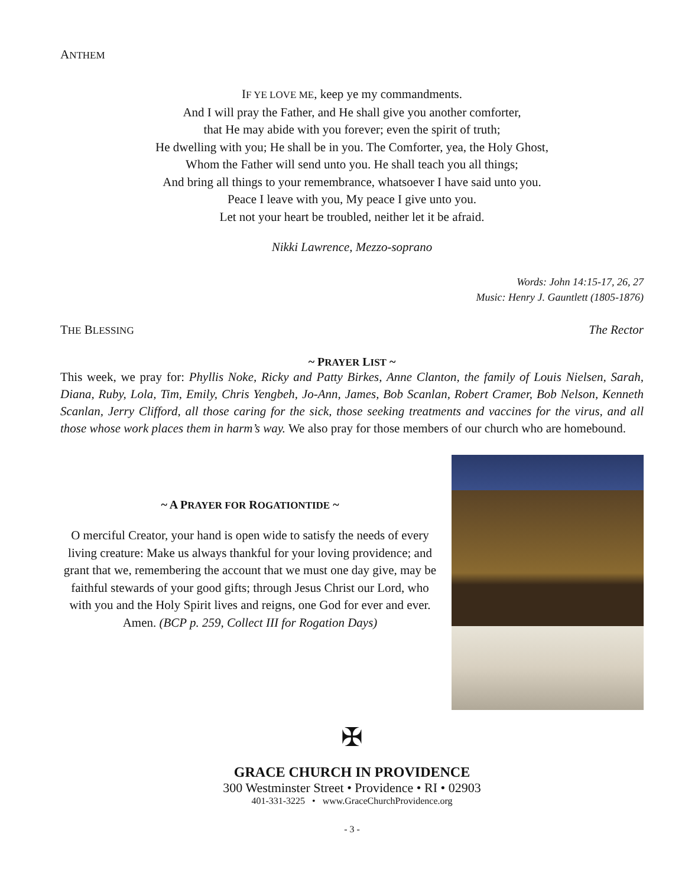ANTHEM
IF YE LOVE ME, keep ye my commandments.
And I will pray the Father, and He shall give you another comforter,
that He may abide with you forever; even the spirit of truth;
He dwelling with you; He shall be in you. The Comforter, yea, the Holy Ghost,
Whom the Father will send unto you. He shall teach you all things;
And bring all things to your remembrance, whatsoever I have said unto you.
Peace I leave with you, My peace I give unto you.
Let not your heart be troubled, neither let it be afraid.
Nikki Lawrence, Mezzo-soprano
Words: John 14:15-17, 26, 27
Music: Henry J. Gauntlett (1805-1876)
THE BLESSING The Rector
~ PRAYER LIST ~
This week, we pray for: Phyllis Noke, Ricky and Patty Birkes, Anne Clanton, the family of Louis Nielsen, Sarah, Diana, Ruby, Lola, Tim, Emily, Chris Yengbeh, Jo-Ann, James, Bob Scanlan, Robert Cramer, Bob Nelson, Kenneth Scanlan, Jerry Clifford, all those caring for the sick, those seeking treatments and vaccines for the virus, and all those whose work places them in harm’s way. We also pray for those members of our church who are homebound.
~ A PRAYER FOR ROGATIONTIDE ~
O merciful Creator, your hand is open wide to satisfy the needs of every living creature: Make us always thankful for your loving providence; and grant that we, remembering the account that we must one day give, may be faithful stewards of your good gifts; through Jesus Christ our Lord, who with you and the Holy Spirit lives and reigns, one God for ever and ever. Amen. (BCP p. 259, Collect III for Rogation Days)
✠
GRACE CHURCH IN PROVIDENCE
300 Westminster Street • Providence • RI • 02903
401-331-3225 • www.GraceChurchProvidence.org
- 3 -